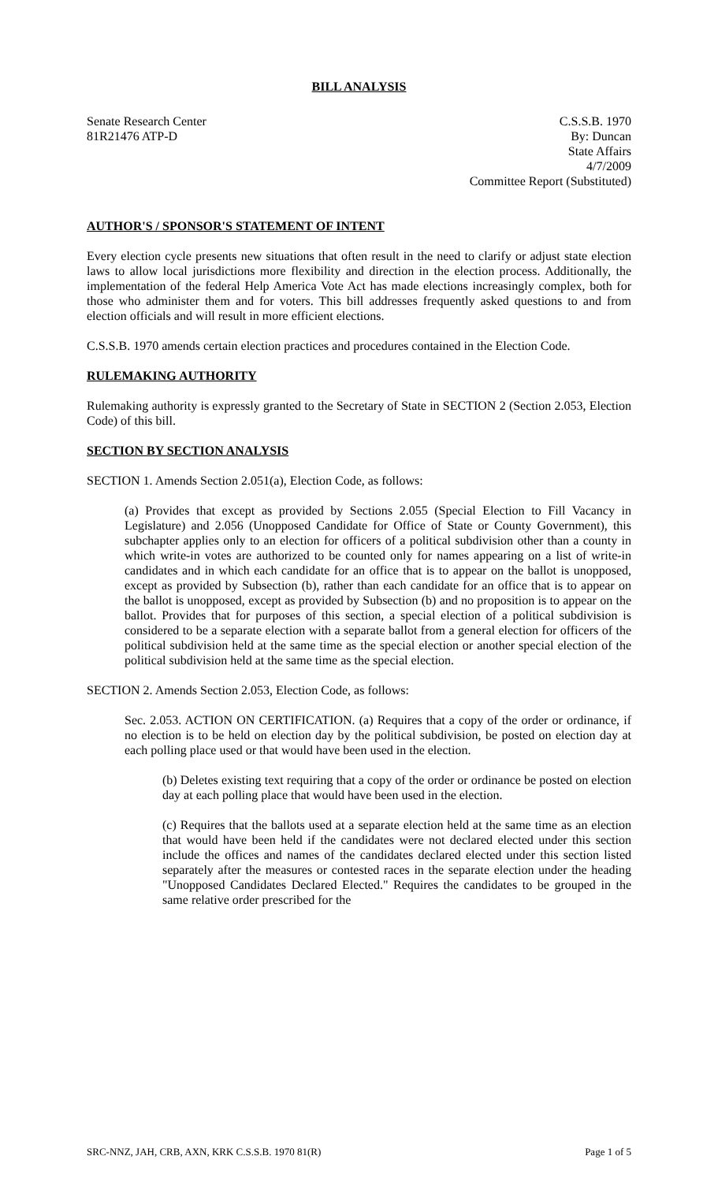BILL ANALYSIS
Senate Research Center
81R21476 ATP-D
C.S.S.B. 1970
By: Duncan
State Affairs
4/7/2009
Committee Report (Substituted)
AUTHOR'S / SPONSOR'S STATEMENT OF INTENT
Every election cycle presents new situations that often result in the need to clarify or adjust state election laws to allow local jurisdictions more flexibility and direction in the election process. Additionally, the implementation of the federal Help America Vote Act has made elections increasingly complex, both for those who administer them and for voters. This bill addresses frequently asked questions to and from election officials and will result in more efficient elections.
C.S.S.B. 1970 amends certain election practices and procedures contained in the Election Code.
RULEMAKING AUTHORITY
Rulemaking authority is expressly granted to the Secretary of State in SECTION 2 (Section 2.053, Election Code) of this bill.
SECTION BY SECTION ANALYSIS
SECTION 1. Amends Section 2.051(a), Election Code, as follows:
(a) Provides that except as provided by Sections 2.055 (Special Election to Fill Vacancy in Legislature) and 2.056 (Unopposed Candidate for Office of State or County Government), this subchapter applies only to an election for officers of a political subdivision other than a county in which write-in votes are authorized to be counted only for names appearing on a list of write-in candidates and in which each candidate for an office that is to appear on the ballot is unopposed, except as provided by Subsection (b), rather than each candidate for an office that is to appear on the ballot is unopposed, except as provided by Subsection (b) and no proposition is to appear on the ballot. Provides that for purposes of this section, a special election of a political subdivision is considered to be a separate election with a separate ballot from a general election for officers of the political subdivision held at the same time as the special election or another special election of the political subdivision held at the same time as the special election.
SECTION 2. Amends Section 2.053, Election Code, as follows:
Sec. 2.053. ACTION ON CERTIFICATION. (a) Requires that a copy of the order or ordinance, if no election is to be held on election day by the political subdivision, be posted on election day at each polling place used or that would have been used in the election.
(b) Deletes existing text requiring that a copy of the order or ordinance be posted on election day at each polling place that would have been used in the election.
(c) Requires that the ballots used at a separate election held at the same time as an election that would have been held if the candidates were not declared elected under this section include the offices and names of the candidates declared elected under this section listed separately after the measures or contested races in the separate election under the heading "Unopposed Candidates Declared Elected." Requires the candidates to be grouped in the same relative order prescribed for the
SRC-NNZ, JAH, CRB, AXN, KRK C.S.S.B. 1970 81(R) Page 1 of 5